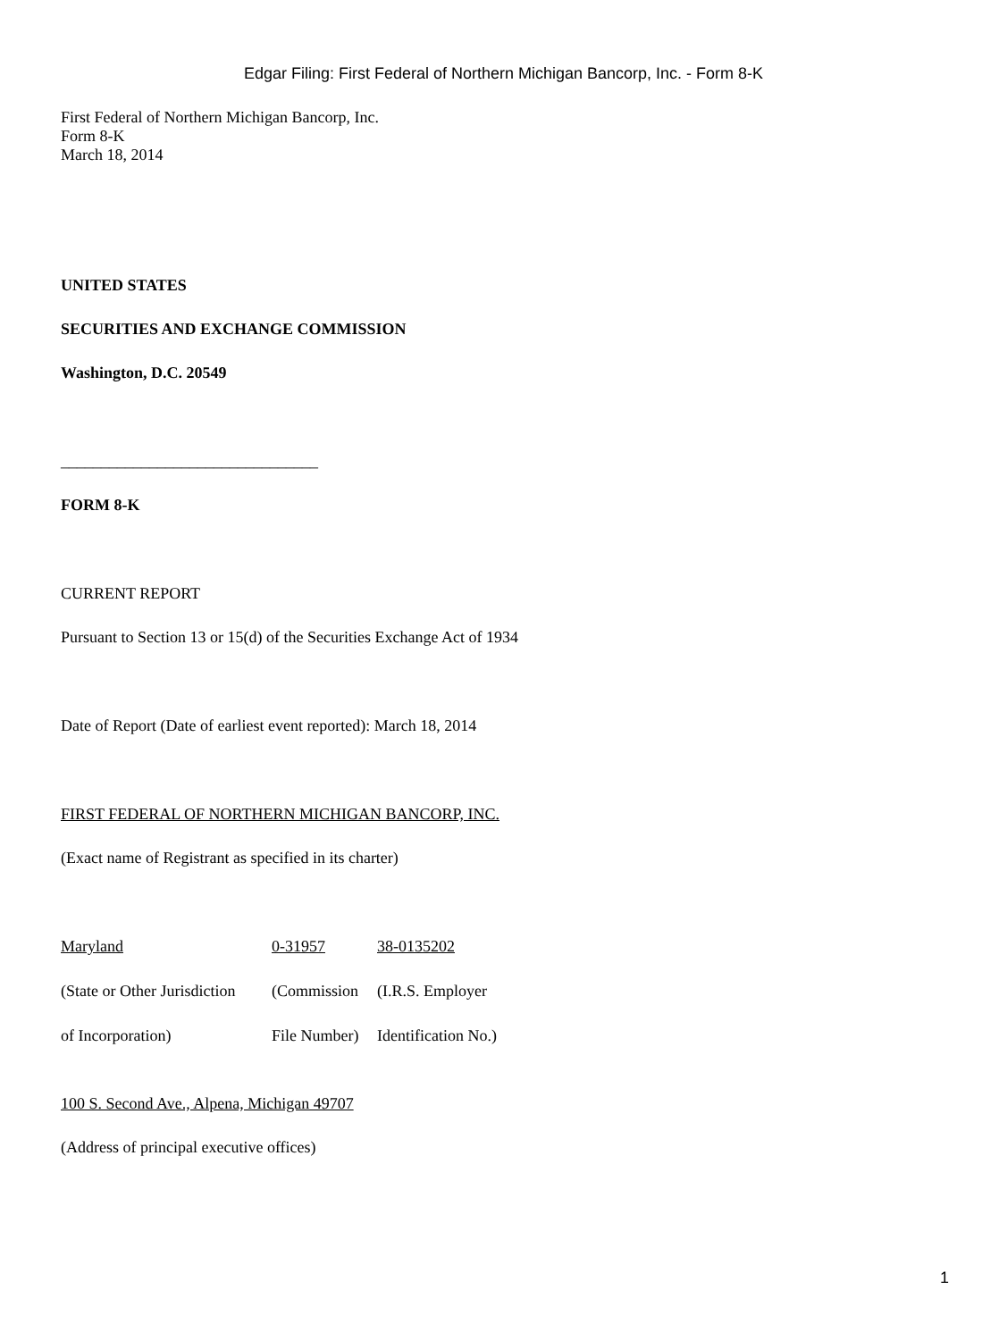Edgar Filing: First Federal of Northern Michigan Bancorp, Inc. - Form 8-K
First Federal of Northern Michigan Bancorp, Inc.
Form 8-K
March 18, 2014
UNITED STATES
SECURITIES AND EXCHANGE COMMISSION
Washington, D.C. 20549
________________________________
FORM 8-K
CURRENT REPORT
Pursuant to Section 13 or 15(d) of the Securities Exchange Act of 1934
Date of Report (Date of earliest event reported): March 18, 2014
FIRST FEDERAL OF NORTHERN MICHIGAN BANCORP, INC.
(Exact name of Registrant as specified in its charter)
| Maryland | 0-31957 | 38-0135202 |
| (State or Other Jurisdiction | (Commission | (I.R.S. Employer |
| of Incorporation) | File Number) | Identification No.) |
100 S. Second Ave., Alpena, Michigan 49707
(Address of principal executive offices)
1